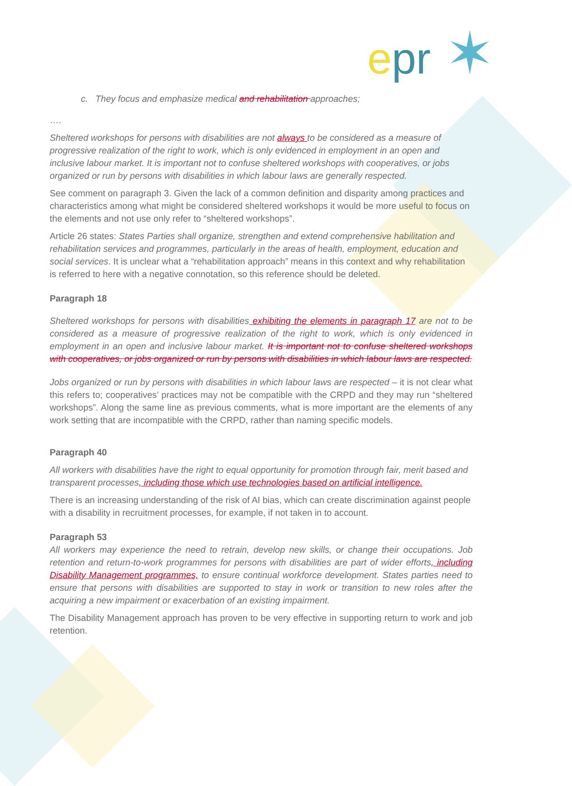epr ✶
c. They focus and emphasize medical and rehabilitation approaches;
….
Sheltered workshops for persons with disabilities are not always to be considered as a measure of progressive realization of the right to work, which is only evidenced in employment in an open and inclusive labour market. It is important not to confuse sheltered workshops with cooperatives, or jobs organized or run by persons with disabilities in which labour laws are generally respected.
See comment on paragraph 3. Given the lack of a common definition and disparity among practices and characteristics among what might be considered sheltered workshops it would be more useful to focus on the elements and not use only refer to “sheltered workshops”.
Article 26 states: States Parties shall organize, strengthen and extend comprehensive habilitation and rehabilitation services and programmes, particularly in the areas of health, employment, education and social services. It is unclear what a “rehabilitation approach” means in this context and why rehabilitation is referred to here with a negative connotation, so this reference should be deleted.
Paragraph 18
Sheltered workshops for persons with disabilities exhibiting the elements in paragraph 17 are not to be considered as a measure of progressive realization of the right to work, which is only evidenced in employment in an open and inclusive labour market. It is important not to confuse sheltered workshops with cooperatives, or jobs organized or run by persons with disabilities in which labour laws are respected.
Jobs organized or run by persons with disabilities in which labour laws are respected – it is not clear what this refers to; cooperatives’ practices may not be compatible with the CRPD and they may run “sheltered workshops”. Along the same line as previous comments, what is more important are the elements of any work setting that are incompatible with the CRPD, rather than naming specific models.
Paragraph 40
All workers with disabilities have the right to equal opportunity for promotion through fair, merit based and transparent processes, including those which use technologies based on artificial intelligence.
There is an increasing understanding of the risk of AI bias, which can create discrimination against people with a disability in recruitment processes, for example, if not taken in to account.
Paragraph 53
All workers may experience the need to retrain, develop new skills, or change their occupations. Job retention and return-to-work programmes for persons with disabilities are part of wider efforts, including Disability Management programmes, to ensure continual workforce development. States parties need to ensure that persons with disabilities are supported to stay in work or transition to new roles after the acquiring a new impairment or exacerbation of an existing impairment.
The Disability Management approach has proven to be very effective in supporting return to work and job retention.